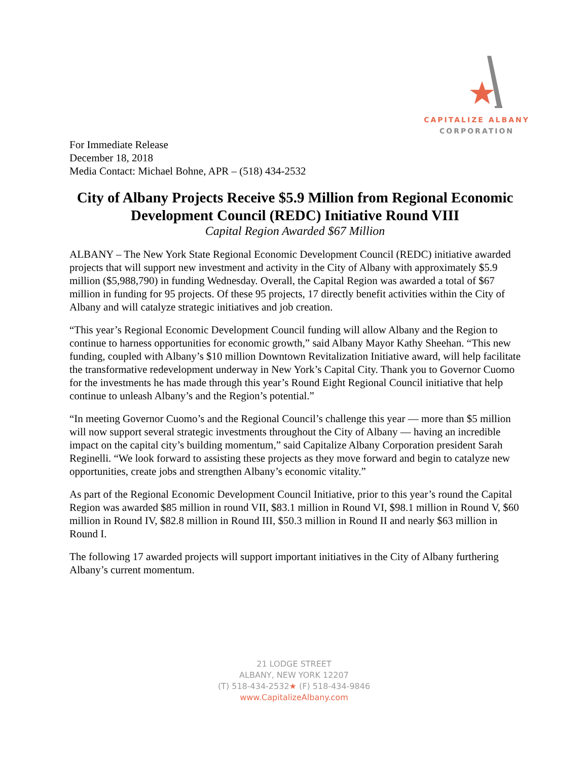CAPITALIZE ALBANY
CORPORATION
For Immediate Release
December 18, 2018
Media Contact: Michael Bohne, APR – (518) 434-2532
City of Albany Projects Receive $5.9 Million from Regional Economic Development Council (REDC) Initiative Round VIII
Capital Region Awarded $67 Million
ALBANY – The New York State Regional Economic Development Council (REDC) initiative awarded projects that will support new investment and activity in the City of Albany with approximately $5.9 million ($5,988,790) in funding Wednesday. Overall, the Capital Region was awarded a total of $67 million in funding for 95 projects. Of these 95 projects, 17 directly benefit activities within the City of Albany and will catalyze strategic initiatives and job creation.
“This year’s Regional Economic Development Council funding will allow Albany and the Region to continue to harness opportunities for economic growth,” said Albany Mayor Kathy Sheehan. “This new funding, coupled with Albany’s $10 million Downtown Revitalization Initiative award, will help facilitate the transformative redevelopment underway in New York’s Capital City. Thank you to Governor Cuomo for the investments he has made through this year’s Round Eight Regional Council initiative that help continue to unleash Albany’s and the Region’s potential.”
“In meeting Governor Cuomo’s and the Regional Council’s challenge this year — more than $5 million will now support several strategic investments throughout the City of Albany — having an incredible impact on the capital city’s building momentum,” said Capitalize Albany Corporation president Sarah Reginelli. “We look forward to assisting these projects as they move forward and begin to catalyze new opportunities, create jobs and strengthen Albany’s economic vitality.”
As part of the Regional Economic Development Council Initiative, prior to this year’s round the Capital Region was awarded $85 million in round VII, $83.1 million in Round VI, $98.1 million in Round V, $60 million in Round IV, $82.8 million in Round III, $50.3 million in Round II and nearly $63 million in Round I.
The following 17 awarded projects will support important initiatives in the City of Albany furthering Albany’s current momentum.
21 LODGE STREET
ALBANY, NEW YORK 12207
(T) 518-434-2532★ (F) 518-434-9846
www.CapitalizeAlbany.com